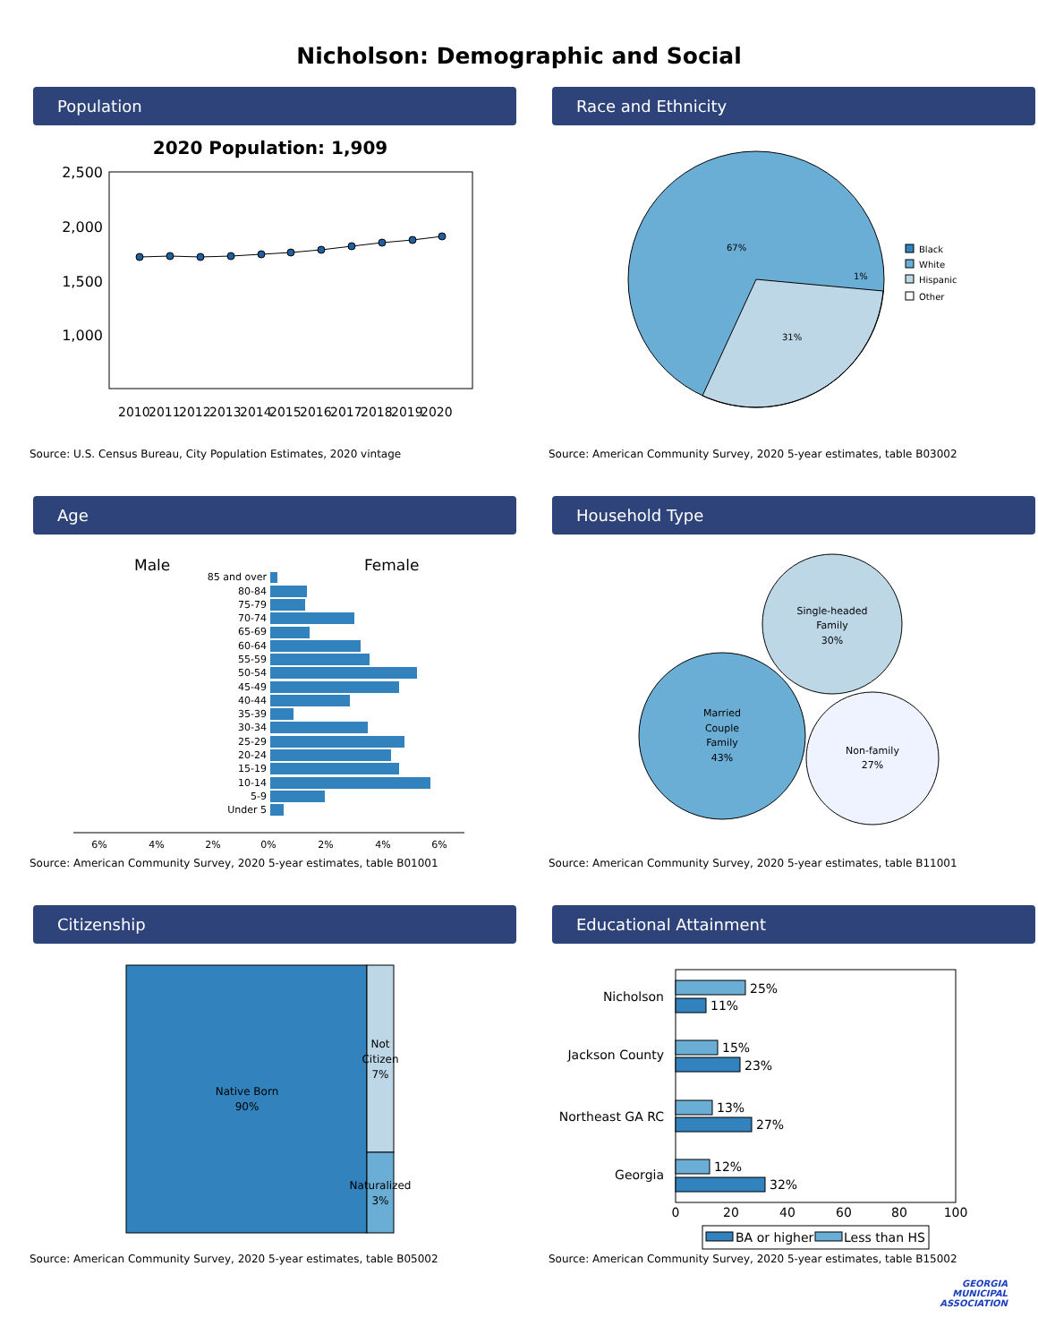Nicholson: Demographic and Social
Population
2020 Population: 1,909
2,500
2,000
1,500
1,000
2010
2011
2012
2013
2014
2015
2016
2017
2018
2019
2020
Source: U.S. Census Bureau, City Population Estimates, 2020 vintage
Race and Ethnicity
67%
31%
1%
Black
White
Hispanic
Other
Source: American Community Survey, 2020 5-year estimates, table B03002
Age
Male
Female
85 and over
80-84
75-79
70-74
65-69
60-64
55-59
50-54
45-49
40-44
35-39
30-34
25-29
20-24
15-19
10-14
5-9
Under 5
6%
4%
2%
0%
2%
4%
6%
Source: American Community Survey, 2020 5-year estimates, table B01001
Household Type
Single-headed
Family
30%
Married
Couple
Family
43%
Non-family
27%
Source: American Community Survey, 2020 5-year estimates, table B11001
Citizenship
Native Born
90%
Not
Citizen
7%
Naturalized
3%
Source: American Community Survey, 2020 5-year estimates, table B05002
Educational Attainment
Nicholson
Jackson County
Northeast GA RC
Georgia
25%
11%
15%
23%
13%
27%
12%
32%
0
20
40
60
80
100
BA or higher
Less than HS
Source: American Community Survey, 2020 5-year estimates, table B15002
GEORGIA
MUNICIPAL
ASSOCIATION